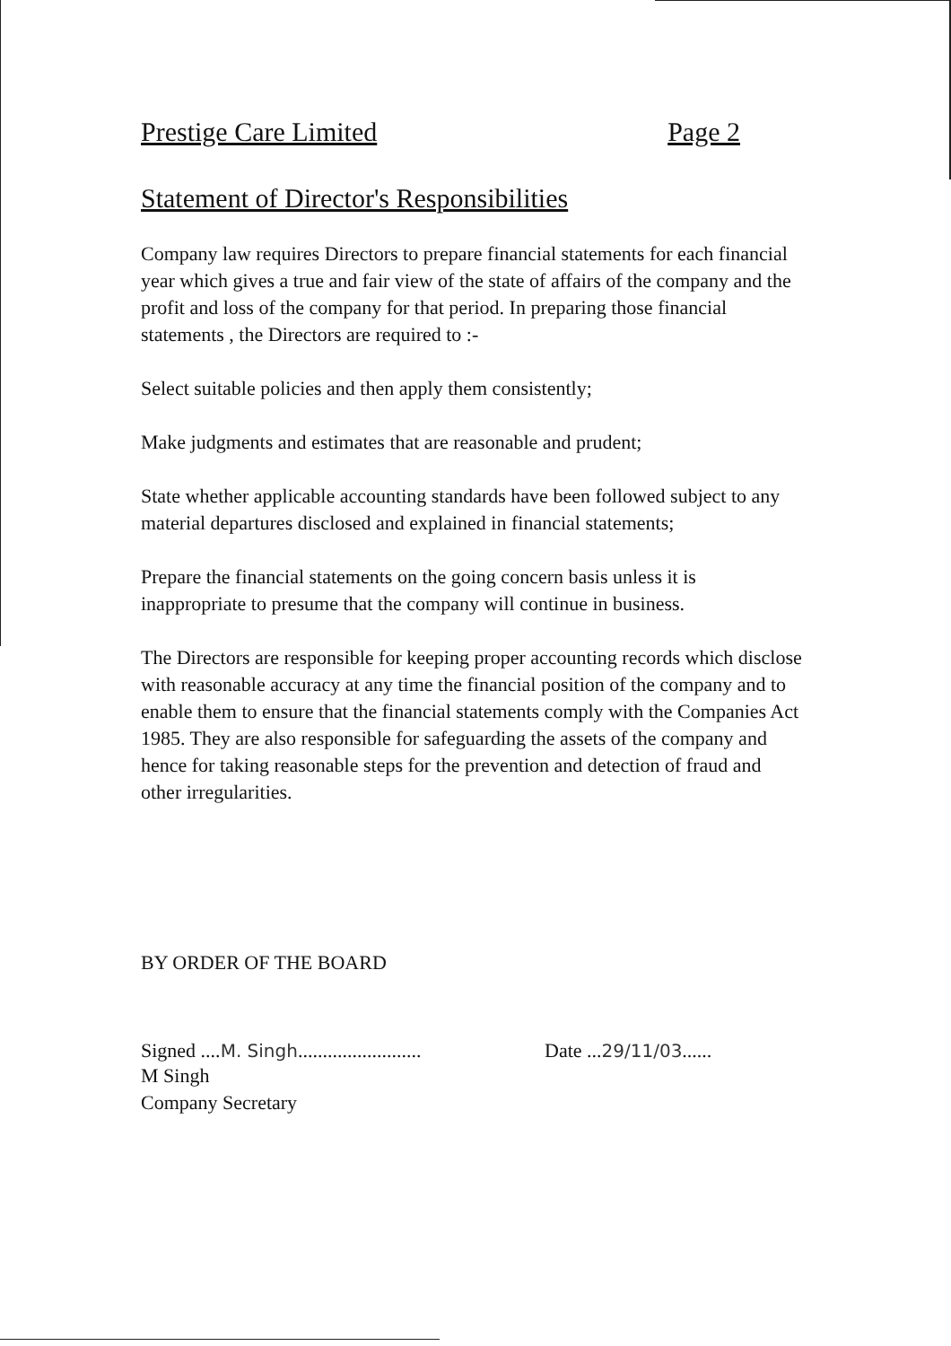Prestige Care Limited Page 2
Statement of Director's Responsibilities
Company law requires Directors to prepare financial statements for each financial year which gives a true and fair view of the state of affairs of the company and the profit and loss of the company for that period. In preparing those financial statements , the Directors are required to :-
Select suitable policies and then apply them consistently;
Make judgments and estimates that are reasonable and prudent;
State whether applicable accounting standards have been followed subject to any material departures disclosed and explained in financial statements;
Prepare the financial statements on the going concern basis unless it is inappropriate to presume that the company will continue in business.
The Directors are responsible for keeping proper accounting records which disclose with reasonable accuracy at any time the financial position of the company and to enable them to ensure that the financial statements comply with the Companies Act 1985. They are also responsible for safeguarding the assets of the company and hence for taking reasonable steps for the prevention and detection of fraud and other irregularities.
BY ORDER OF THE BOARD
Signed ....M. Singh......................... Date ...29/11/03......
M Singh
Company Secretary